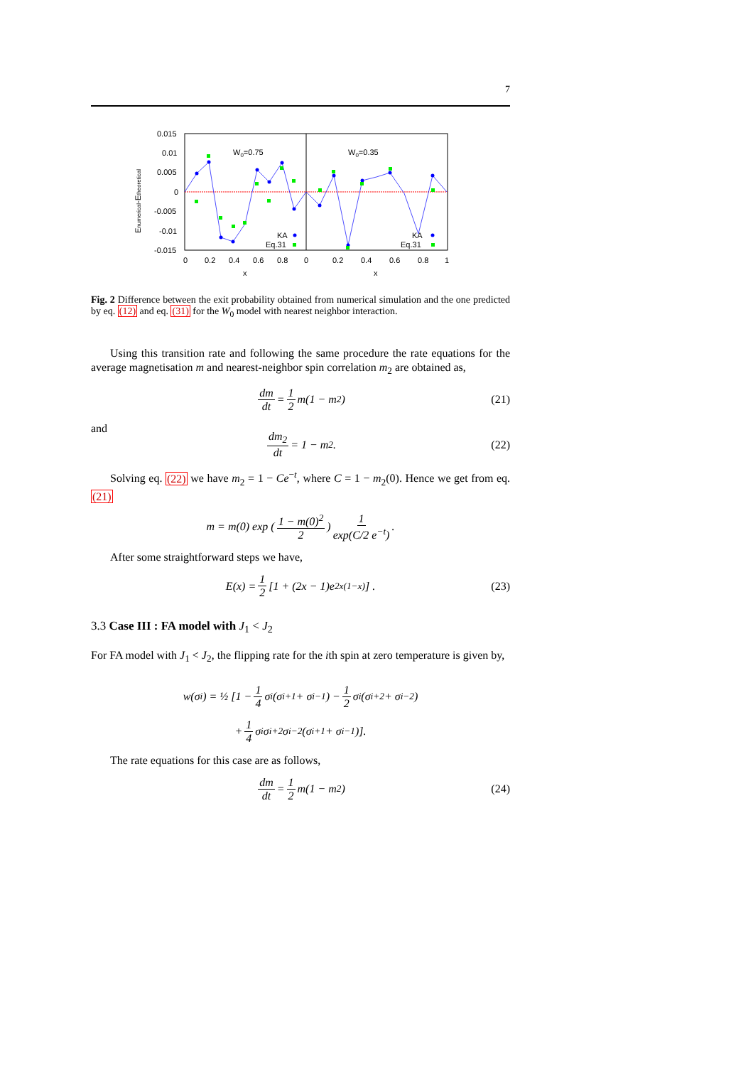7
0.015
0.01
0.005
0
-0.005
-0.01
-0.015
0
0.2
0.4
0.6
0.8
0
0.2
0.4
0.6
0.8
1
x
x
W0=0.75
W0=0.35
Enumerical-Etheoretical
KA
Eq.31
KA
Eq.31
Fig. 2 Difference between the exit probability obtained from numerical simulation and the one predicted by eq. (12) and eq. (31) for the W<sub>0</sub> model with nearest neighbor interaction.
Using this transition rate and following the same procedure the rate equations for the average magnetisation m and nearest-neighbor spin correlation m<sub>2</sub> are obtained as,
dm dt = 1 2 m(1 − m<sub>2</sub>) (21)
and
dm<sub>2</sub> dt = 1 − m<sub>2</sub>. (22)
Solving eq. (22) we have m<sub>2</sub> = 1 − Ce<sup>−t</sup>, where C = 1 − m<sub>2</sub>(0). Hence we get from eq. (21)
m = m(0) exp (1 − m(0)<sup>2</sup> 2) 1 exp(C/2 e<sup>−t</sup>).
After some straightforward steps we have,
E(x) = 1 2 [1 + (2x − 1)e<sup>2x(1−x)</sup>] . (23)
3.3 Case III : FA model with J<sub>1</sub> < J<sub>2</sub>
For FA model with J<sub>1</sub> < J<sub>2</sub>, the flipping rate for the ith spin at zero temperature is given by,
w(σ<sub>i</sub>) = ½ [1 − 1 4 σ<sub>i</sub>(σ<sub>i+1</sub> + σ<sub>i−1</sub>) − 1 2 σ<sub>i</sub>(σ<sub>i+2</sub> + σ<sub>i−2</sub>)
+ 1 4 σ<sub>i</sub>σ<sub>i+2</sub>σ<sub>i−2</sub>(σ<sub>i+1</sub> + σ<sub>i−1</sub>)].
The rate equations for this case are as follows,
dm dt = 1 2 m(1 − m<sub>2</sub>) (24)